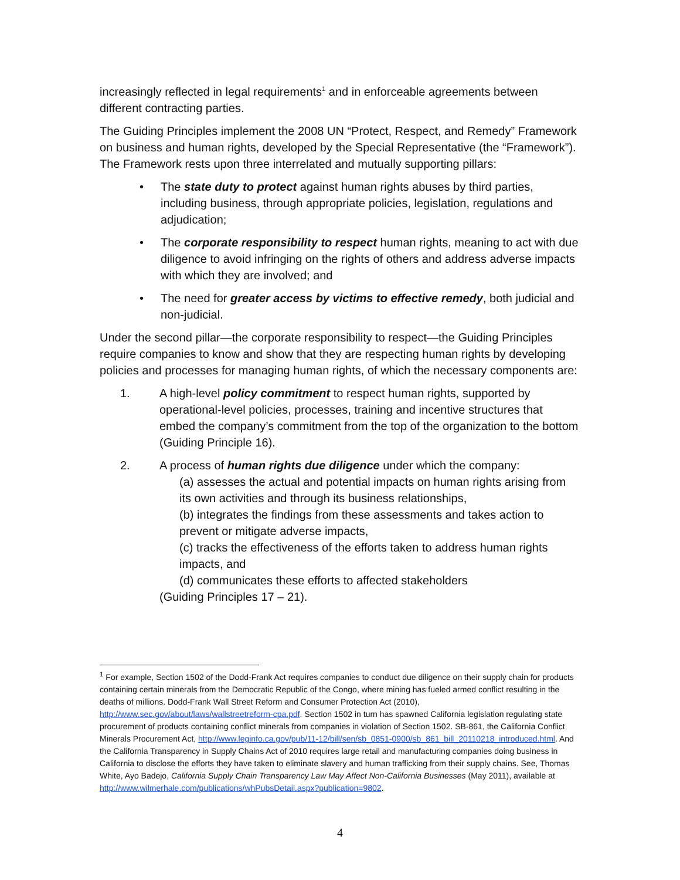increasingly reflected in legal requirements<sup>1</sup> and in enforceable agreements between different contracting parties.
The Guiding Principles implement the 2008 UN “Protect, Respect, and Remedy” Framework on business and human rights, developed by the Special Representative (the “Framework”). The Framework rests upon three interrelated and mutually supporting pillars:
• The state duty to protect against human rights abuses by third parties, including business, through appropriate policies, legislation, regulations and adjudication;
• The corporate responsibility to respect human rights, meaning to act with due diligence to avoid infringing on the rights of others and address adverse impacts with which they are involved; and
• The need for greater access by victims to effective remedy, both judicial and non-judicial.
Under the second pillar—the corporate responsibility to respect—the Guiding Principles require companies to know and show that they are respecting human rights by developing policies and processes for managing human rights, of which the necessary components are:
1. A high-level policy commitment to respect human rights, supported by operational-level policies, processes, training and incentive structures that embed the company’s commitment from the top of the organization to the bottom (Guiding Principle 16).
2. A process of human rights due diligence under which the company:
(a) assesses the actual and potential impacts on human rights arising from its own activities and through its business relationships,
(b) integrates the findings from these assessments and takes action to prevent or mitigate adverse impacts,
(c) tracks the effectiveness of the efforts taken to address human rights impacts, and
(d) communicates these efforts to affected stakeholders
(Guiding Principles 17 – 21).
<sup>1</sup> For example, Section 1502 of the Dodd-Frank Act requires companies to conduct due diligence on their supply chain for products containing certain minerals from the Democratic Republic of the Congo, where mining has fueled armed conflict resulting in the deaths of millions. Dodd-Frank Wall Street Reform and Consumer Protection Act (2010), http://www.sec.gov/about/laws/wallstreetreform-cpa.pdf. Section 1502 in turn has spawned California legislation regulating state procurement of products containing conflict minerals from companies in violation of Section 1502. SB-861, the California Conflict Minerals Procurement Act, http://www.leginfo.ca.gov/pub/11-12/bill/sen/sb_0851-0900/sb_861_bill_20110218_introduced.html. And the California Transparency in Supply Chains Act of 2010 requires large retail and manufacturing companies doing business in California to disclose the efforts they have taken to eliminate slavery and human trafficking from their supply chains. See, Thomas White, Ayo Badejo, California Supply Chain Transparency Law May Affect Non-California Businesses (May 2011), available at http://www.wilmerhale.com/publications/whPubsDetail.aspx?publication=9802.
4